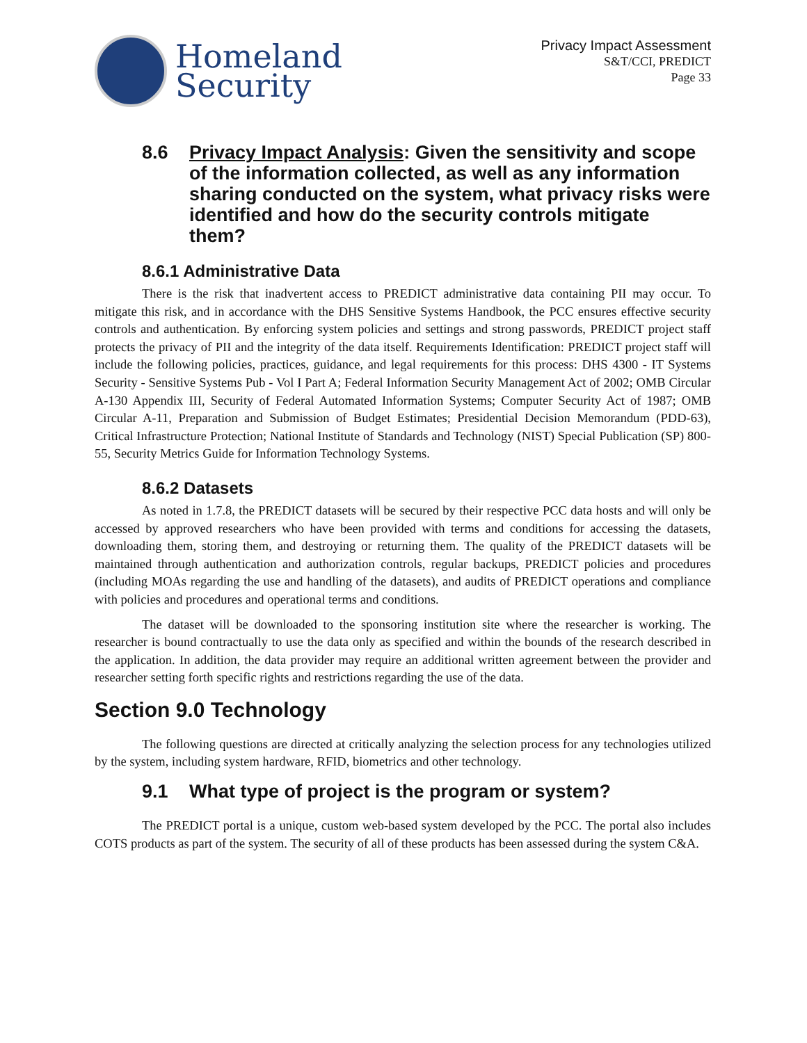Homeland
Security
Privacy Impact Assessment
S&T/CCI, PREDICT
Page 33
8.6 Privacy Impact Analysis: Given the sensitivity and scope of the information collected, as well as any information sharing conducted on the system, what privacy risks were identified and how do the security controls mitigate them?
8.6.1 Administrative Data
There is the risk that inadvertent access to PREDICT administrative data containing PII may occur. To mitigate this risk, and in accordance with the DHS Sensitive Systems Handbook, the PCC ensures effective security controls and authentication. By enforcing system policies and settings and strong passwords, PREDICT project staff protects the privacy of PII and the integrity of the data itself. Requirements Identification: PREDICT project staff will include the following policies, practices, guidance, and legal requirements for this process: DHS 4300 - IT Systems Security - Sensitive Systems Pub - Vol I Part A; Federal Information Security Management Act of 2002; OMB Circular A-130 Appendix III, Security of Federal Automated Information Systems; Computer Security Act of 1987; OMB Circular A-11, Preparation and Submission of Budget Estimates; Presidential Decision Memorandum (PDD-63), Critical Infrastructure Protection; National Institute of Standards and Technology (NIST) Special Publication (SP) 800-55, Security Metrics Guide for Information Technology Systems.
8.6.2 Datasets
As noted in 1.7.8, the PREDICT datasets will be secured by their respective PCC data hosts and will only be accessed by approved researchers who have been provided with terms and conditions for accessing the datasets, downloading them, storing them, and destroying or returning them. The quality of the PREDICT datasets will be maintained through authentication and authorization controls, regular backups, PREDICT policies and procedures (including MOAs regarding the use and handling of the datasets), and audits of PREDICT operations and compliance with policies and procedures and operational terms and conditions.
The dataset will be downloaded to the sponsoring institution site where the researcher is working. The researcher is bound contractually to use the data only as specified and within the bounds of the research described in the application. In addition, the data provider may require an additional written agreement between the provider and researcher setting forth specific rights and restrictions regarding the use of the data.
Section 9.0 Technology
The following questions are directed at critically analyzing the selection process for any technologies utilized by the system, including system hardware, RFID, biometrics and other technology.
9.1 What type of project is the program or system?
The PREDICT portal is a unique, custom web-based system developed by the PCC. The portal also includes COTS products as part of the system. The security of all of these products has been assessed during the system C&A.